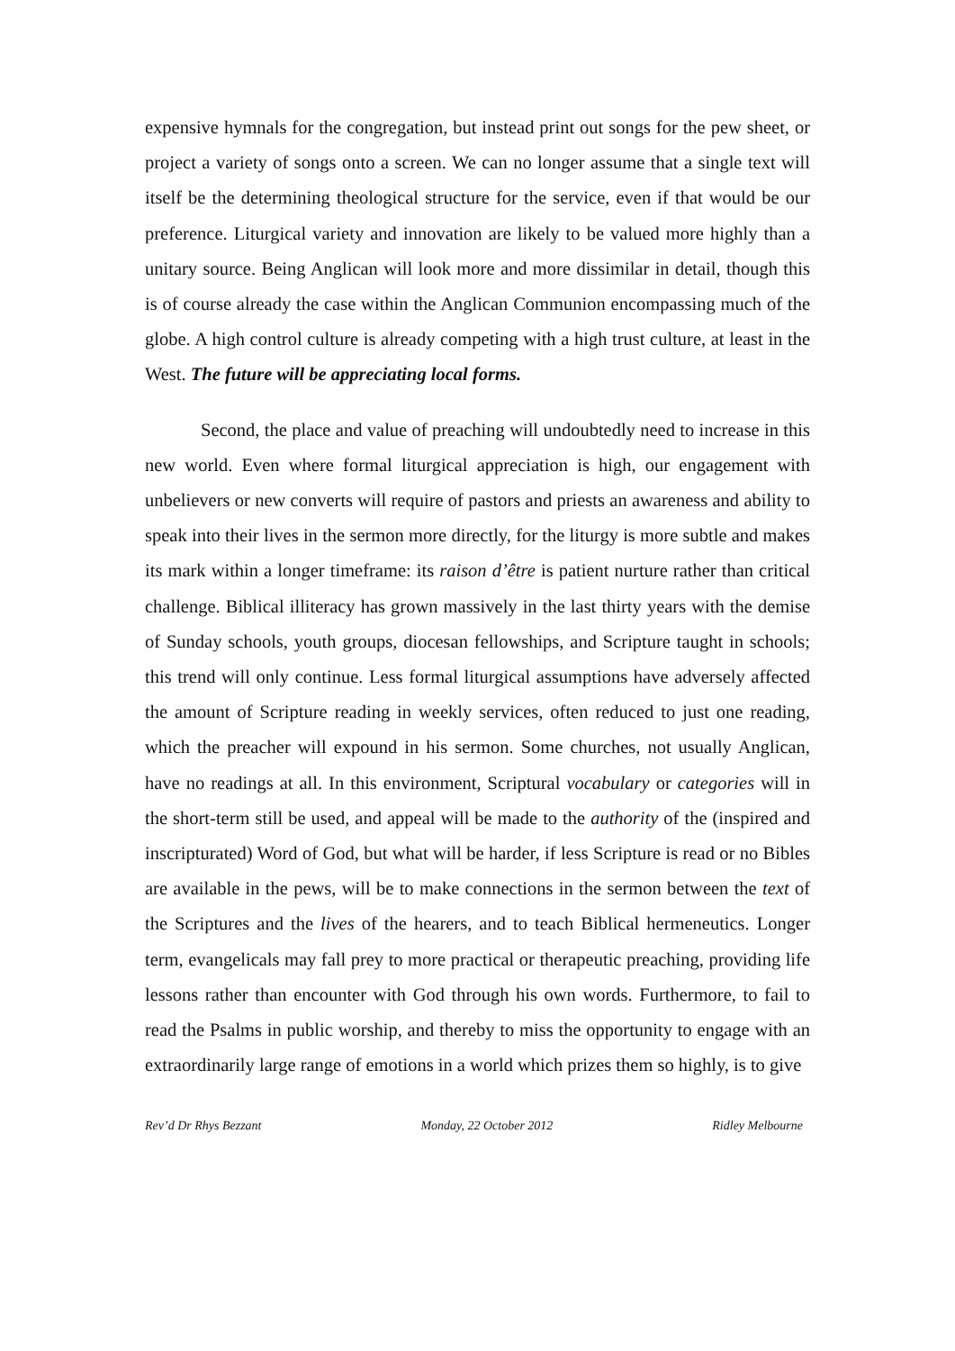expensive hymnals for the congregation, but instead print out songs for the pew sheet, or project a variety of songs onto a screen. We can no longer assume that a single text will itself be the determining theological structure for the service, even if that would be our preference. Liturgical variety and innovation are likely to be valued more highly than a unitary source. Being Anglican will look more and more dissimilar in detail, though this is of course already the case within the Anglican Communion encompassing much of the globe. A high control culture is already competing with a high trust culture, at least in the West. The future will be appreciating local forms.
Second, the place and value of preaching will undoubtedly need to increase in this new world. Even where formal liturgical appreciation is high, our engagement with unbelievers or new converts will require of pastors and priests an awareness and ability to speak into their lives in the sermon more directly, for the liturgy is more subtle and makes its mark within a longer timeframe: its raison d’être is patient nurture rather than critical challenge. Biblical illiteracy has grown massively in the last thirty years with the demise of Sunday schools, youth groups, diocesan fellowships, and Scripture taught in schools; this trend will only continue. Less formal liturgical assumptions have adversely affected the amount of Scripture reading in weekly services, often reduced to just one reading, which the preacher will expound in his sermon. Some churches, not usually Anglican, have no readings at all. In this environment, Scriptural vocabulary or categories will in the short-term still be used, and appeal will be made to the authority of the (inspired and inscripturated) Word of God, but what will be harder, if less Scripture is read or no Bibles are available in the pews, will be to make connections in the sermon between the text of the Scriptures and the lives of the hearers, and to teach Biblical hermeneutics. Longer term, evangelicals may fall prey to more practical or therapeutic preaching, providing life lessons rather than encounter with God through his own words. Furthermore, to fail to read the Psalms in public worship, and thereby to miss the opportunity to engage with an extraordinarily large range of emotions in a world which prizes them so highly, is to give
Rev’d Dr Rhys Bezzant Monday, 22 October 2012 Ridley Melbourne